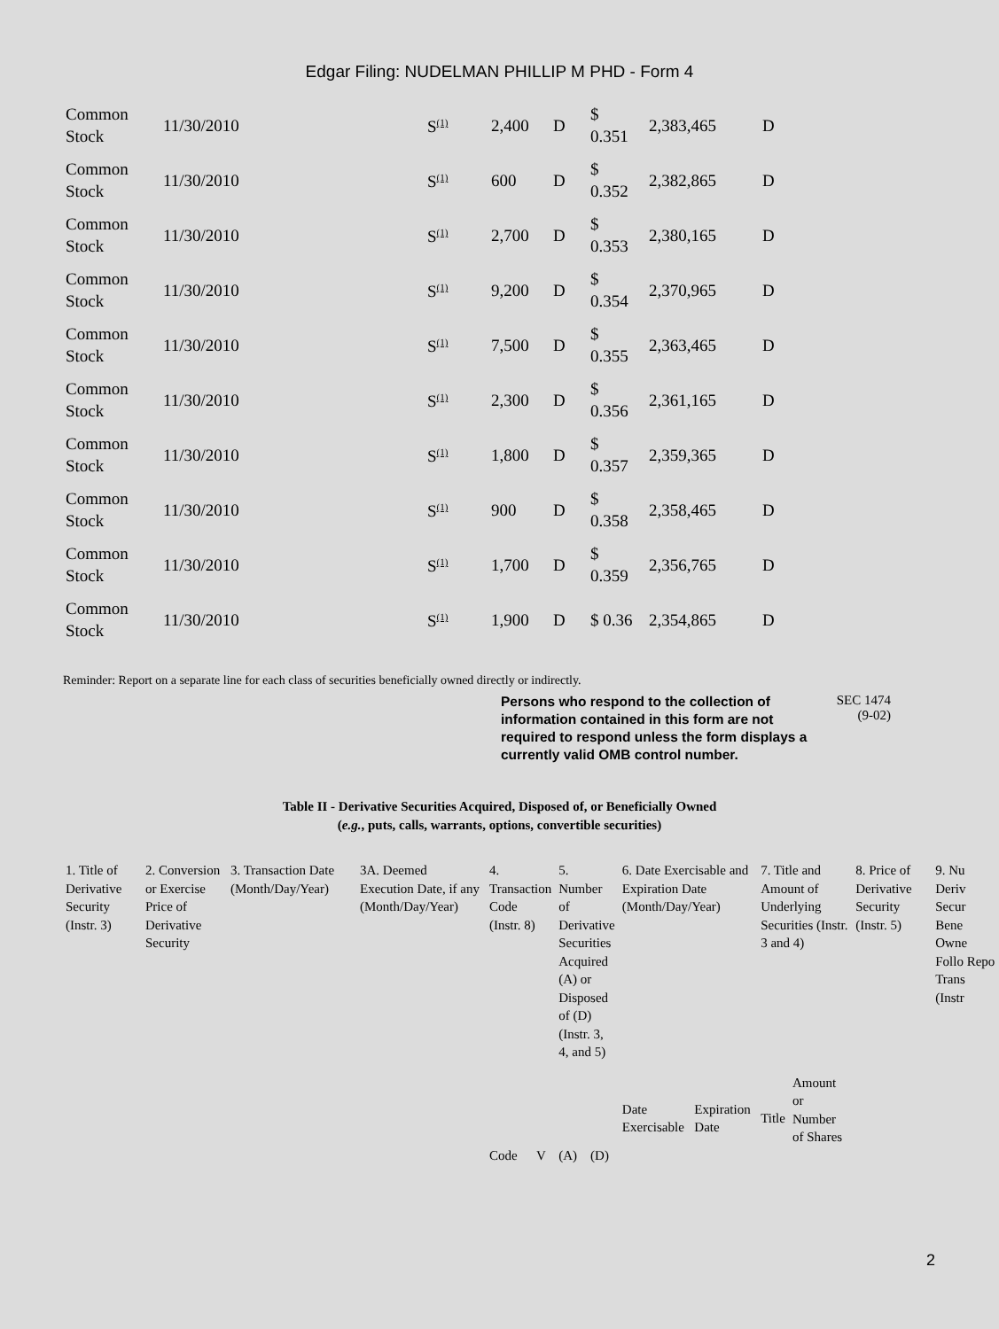Edgar Filing: NUDELMAN PHILLIP M PHD - Form 4
| Common Stock | 11/30/2010 | S<sup>(1)</sup> | 2,400 | D | $ 0.351 | 2,383,465 | D |
| Common Stock | 11/30/2010 | S<sup>(1)</sup> | 600 | D | $ 0.352 | 2,382,865 | D |
| Common Stock | 11/30/2010 | S<sup>(1)</sup> | 2,700 | D | $ 0.353 | 2,380,165 | D |
| Common Stock | 11/30/2010 | S<sup>(1)</sup> | 9,200 | D | $ 0.354 | 2,370,965 | D |
| Common Stock | 11/30/2010 | S<sup>(1)</sup> | 7,500 | D | $ 0.355 | 2,363,465 | D |
| Common Stock | 11/30/2010 | S<sup>(1)</sup> | 2,300 | D | $ 0.356 | 2,361,165 | D |
| Common Stock | 11/30/2010 | S<sup>(1)</sup> | 1,800 | D | $ 0.357 | 2,359,365 | D |
| Common Stock | 11/30/2010 | S<sup>(1)</sup> | 900 | D | $ 0.358 | 2,358,465 | D |
| Common Stock | 11/30/2010 | S<sup>(1)</sup> | 1,700 | D | $ 0.359 | 2,356,765 | D |
| Common Stock | 11/30/2010 | S<sup>(1)</sup> | 1,900 | D | $ 0.36 | 2,354,865 | D |
Reminder: Report on a separate line for each class of securities beneficially owned directly or indirectly.
Persons who respond to the collection of information contained in this form are not required to respond unless the form displays a currently valid OMB control number.
SEC 1474
(9-02)
Table II - Derivative Securities Acquired, Disposed of, or Beneficially Owned
(e.g., puts, calls, warrants, options, convertible securities)
| 1. Title of Derivative Security (Instr. 3) | 2. Conversion or Exercise Price of Derivative Security | 3. Transaction Date (Month/Day/Year) | 3A. Deemed Execution Date, if any (Month/Day/Year) | 4. Transaction Code (Instr. 8) | | 5. Number of Derivative Securities Acquired (A) or Disposed of (D) (Instr. 3, 4, and 5) | | 6. Date Exercisable and Expiration Date (Month/Day/Year) | | 7. Title and Amount of Underlying Securities (Instr. 3 and 4) | | 8. Price of Derivative Security (Instr. 5) | 9. Nu Deriv Secur Bene Owne Follo Repo Trans (Instr |
| | | | | Code | V | (A) | (D) | Date Exercisable | Expiration Date | Title | Amount or Number of Shares | | |
2